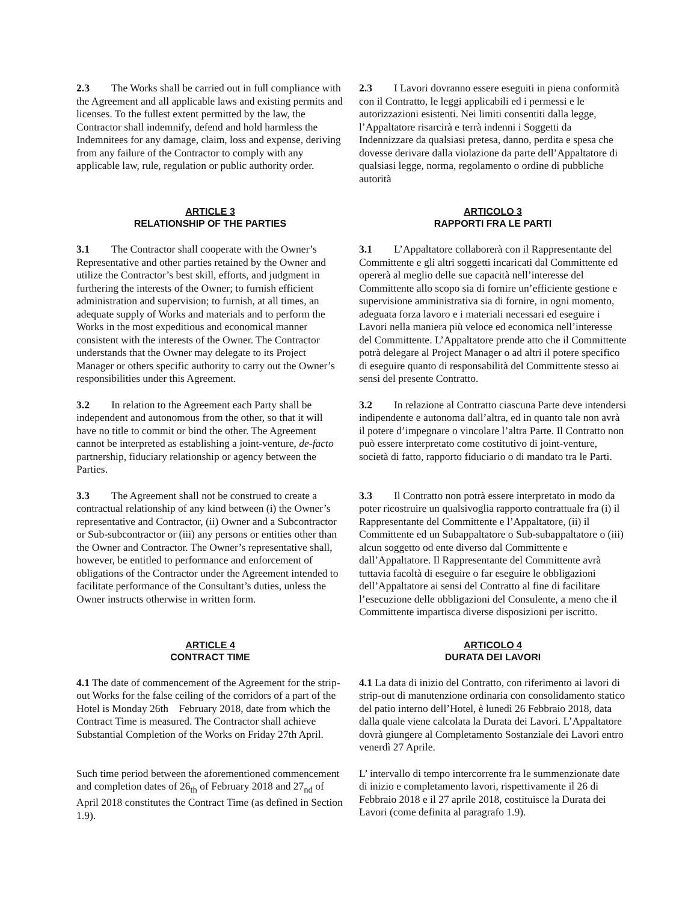2.3 The Works shall be carried out in full compliance with the Agreement and all applicable laws and existing permits and licenses. To the fullest extent permitted by the law, the Contractor shall indemnify, defend and hold harmless the Indemnitees for any damage, claim, loss and expense, deriving from any failure of the Contractor to comply with any applicable law, rule, regulation or public authority order.
2.3 I Lavori dovranno essere eseguiti in piena conformità con il Contratto, le leggi applicabili ed i permessi e le autorizzazioni esistenti. Nei limiti consentiti dalla legge, l’Appaltatore risarcirà e terrà indenni i Soggetti da Indennizzare da qualsiasi pretesa, danno, perdita e spesa che dovesse derivare dalla violazione da parte dell’Appaltatore di qualsiasi legge, norma, regolamento o ordine di pubbliche autorità
ARTICLE 3
RELATIONSHIP OF THE PARTIES
ARTICOLO 3
RAPPORTI FRA LE PARTI
3.1 The Contractor shall cooperate with the Owner’s Representative and other parties retained by the Owner and utilize the Contractor’s best skill, efforts, and judgment in furthering the interests of the Owner; to furnish efficient administration and supervision; to furnish, at all times, an adequate supply of Works and materials and to perform the Works in the most expeditious and economical manner consistent with the interests of the Owner. The Contractor understands that the Owner may delegate to its Project Manager or others specific authority to carry out the Owner’s responsibilities under this Agreement.
3.1 L’Appaltatore collaborerà con il Rappresentante del Committente e gli altri soggetti incaricati dal Committente ed opererà al meglio delle sue capacità nell’interesse del Committente allo scopo sia di fornire un’efficiente gestione e supervisione amministrativa sia di fornire, in ogni momento, adeguata forza lavoro e i materiali necessari ed eseguire i Lavori nella maniera più veloce ed economica nell’interesse del Committente. L’Appaltatore prende atto che il Committente potrà delegare al Project Manager o ad altri il potere specifico di eseguire quanto di responsabilità del Committente stesso ai sensi del presente Contratto.
3.2 In relation to the Agreement each Party shall be independent and autonomous from the other, so that it will have no title to commit or bind the other. The Agreement cannot be interpreted as establishing a joint-venture, de-facto partnership, fiduciary relationship or agency between the Parties.
3.2 In relazione al Contratto ciascuna Parte deve intendersi indipendente e autonoma dall’altra, ed in quanto tale non avrà il potere d’impegnare o vincolare l’altra Parte. Il Contratto non può essere interpretato come costitutivo di joint-venture, società di fatto, rapporto fiduciario o di mandato tra le Parti.
3.3 The Agreement shall not be construed to create a contractual relationship of any kind between (i) the Owner’s representative and Contractor, (ii) Owner and a Subcontractor or Sub-subcontractor or (iii) any persons or entities other than the Owner and Contractor. The Owner’s representative shall, however, be entitled to performance and enforcement of obligations of the Contractor under the Agreement intended to facilitate performance of the Consultant’s duties, unless the Owner instructs otherwise in written form.
3.3 Il Contratto non potrà essere interpretato in modo da poter ricostruire un qualsivoglia rapporto contrattuale fra (i) il Rappresentante del Committente e l’Appaltatore, (ii) il Committente ed un Subappaltatore o Sub-subappaltatore o (iii) alcun soggetto od ente diverso dal Committente e dall’Appaltatore. Il Rappresentante del Committente avrà tuttavia facoltà di eseguire o far eseguire le obbligazioni dell’Appaltatore ai sensi del Contratto al fine di facilitare l’esecuzione delle obbligazioni del Consulente, a meno che il Committente impartisca diverse disposizioni per iscritto.
ARTICLE 4
CONTRACT TIME
ARTICOLO 4
DURATA DEI LAVORI
4.1 The date of commencement of the Agreement for the strip-out Works for the false ceiling of the corridors of a part of the Hotel is Monday 26th February 2018, date from which the Contract Time is measured. The Contractor shall achieve Substantial Completion of the Works on Friday 27th April.
4.1 La data di inizio del Contratto, con riferimento ai lavori di strip-out di manutenzione ordinaria con consolidamento statico del patio interno dell’Hotel, è lunedì 26 Febbraio 2018, data dalla quale viene calcolata la Durata dei Lavori. L’Appaltatore dovrà giungere al Completamento Sostanziale dei Lavori entro venerdì 27 Aprile.
Such time period between the aforementioned commencement and completion dates of 26<sub>th</sub> of February 2018 and 27<sub>nd</sub> of April 2018 constitutes the Contract Time (as defined in Section 1.9).
L’ intervallo di tempo intercorrente fra le summenzionate date di inizio e completamento lavori, rispettivamente il 26 di Febbraio 2018 e il 27 aprile 2018, costituisce la Durata dei Lavori (come definita al paragrafo 1.9).